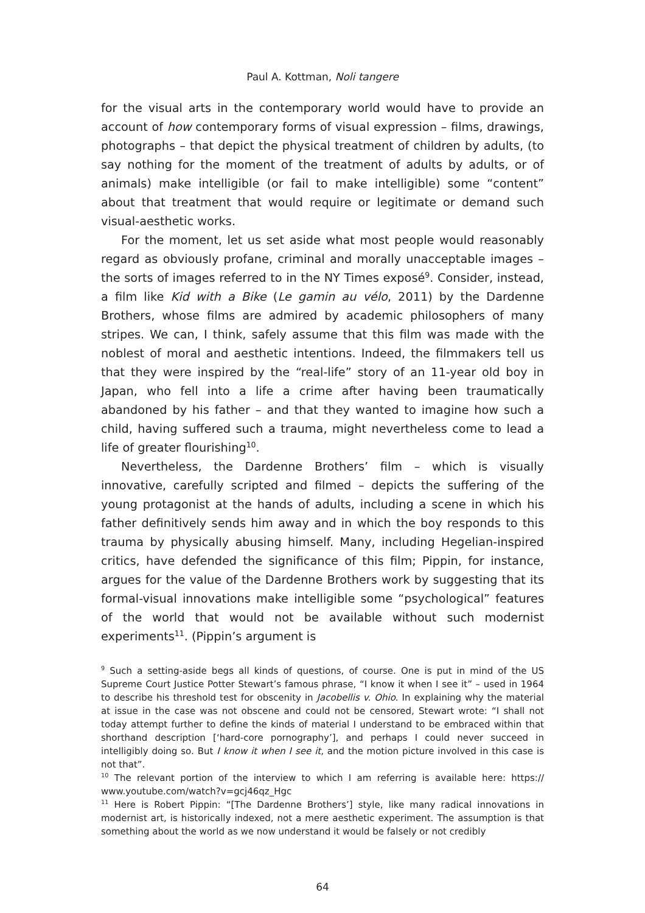Paul A. Kottman, Noli tangere
for the visual arts in the contemporary world would have to provide an account of how contemporary forms of visual expression – films, drawings, photographs – that depict the physical treatment of children by adults, (to say nothing for the moment of the treatment of adults by adults, or of animals) make intelligible (or fail to make intelligible) some “content” about that treatment that would require or legitimate or demand such visual-aesthetic works.
For the moment, let us set aside what most people would reasonably regard as obviously profane, criminal and morally unacceptable images – the sorts of images referred to in the NY Times exposé<sup>9</sup>. Consider, instead, a film like Kid with a Bike (Le gamin au vélo, 2011) by the Dardenne Brothers, whose films are admired by academic philosophers of many stripes. We can, I think, safely assume that this film was made with the noblest of moral and aesthetic intentions. Indeed, the filmmakers tell us that they were inspired by the “real-life” story of an 11-year old boy in Japan, who fell into a life a crime after having been traumatically abandoned by his father – and that they wanted to imagine how such a child, having suffered such a trauma, might nevertheless come to lead a life of greater flourishing<sup>10</sup>.
Nevertheless, the Dardenne Brothers’ film – which is visually innovative, carefully scripted and filmed – depicts the suffering of the young protagonist at the hands of adults, including a scene in which his father definitively sends him away and in which the boy responds to this trauma by physically abusing himself. Many, including Hegelian-inspired critics, have defended the significance of this film; Pippin, for instance, argues for the value of the Dardenne Brothers work by suggesting that its formal-visual innovations make intelligible some “psychological” features of the world that would not be available without such modernist experiments<sup>11</sup>. (Pippin’s argument is
<sup>9</sup> Such a setting-aside begs all kinds of questions, of course. One is put in mind of the US Supreme Court Justice Potter Stewart’s famous phrase, “I know it when I see it” – used in 1964 to describe his threshold test for obscenity in Jacobellis v. Ohio. In explaining why the material at issue in the case was not obscene and could not be censored, Stewart wrote: “I shall not today attempt further to define the kinds of material I understand to be embraced within that shorthand description [‘hard-core pornography’], and perhaps I could never succeed in intelligibly doing so. But I know it when I see it, and the motion picture involved in this case is not that”.
<sup>10</sup> The relevant portion of the interview to which I am referring is available here: https:// www.youtube.com/watch?v=gcj46qz_Hgc
<sup>11</sup> Here is Robert Pippin: “[The Dardenne Brothers’] style, like many radical innovations in modernist art, is historically indexed, not a mere aesthetic experiment. The assumption is that something about the world as we now understand it would be falsely or not credibly
64